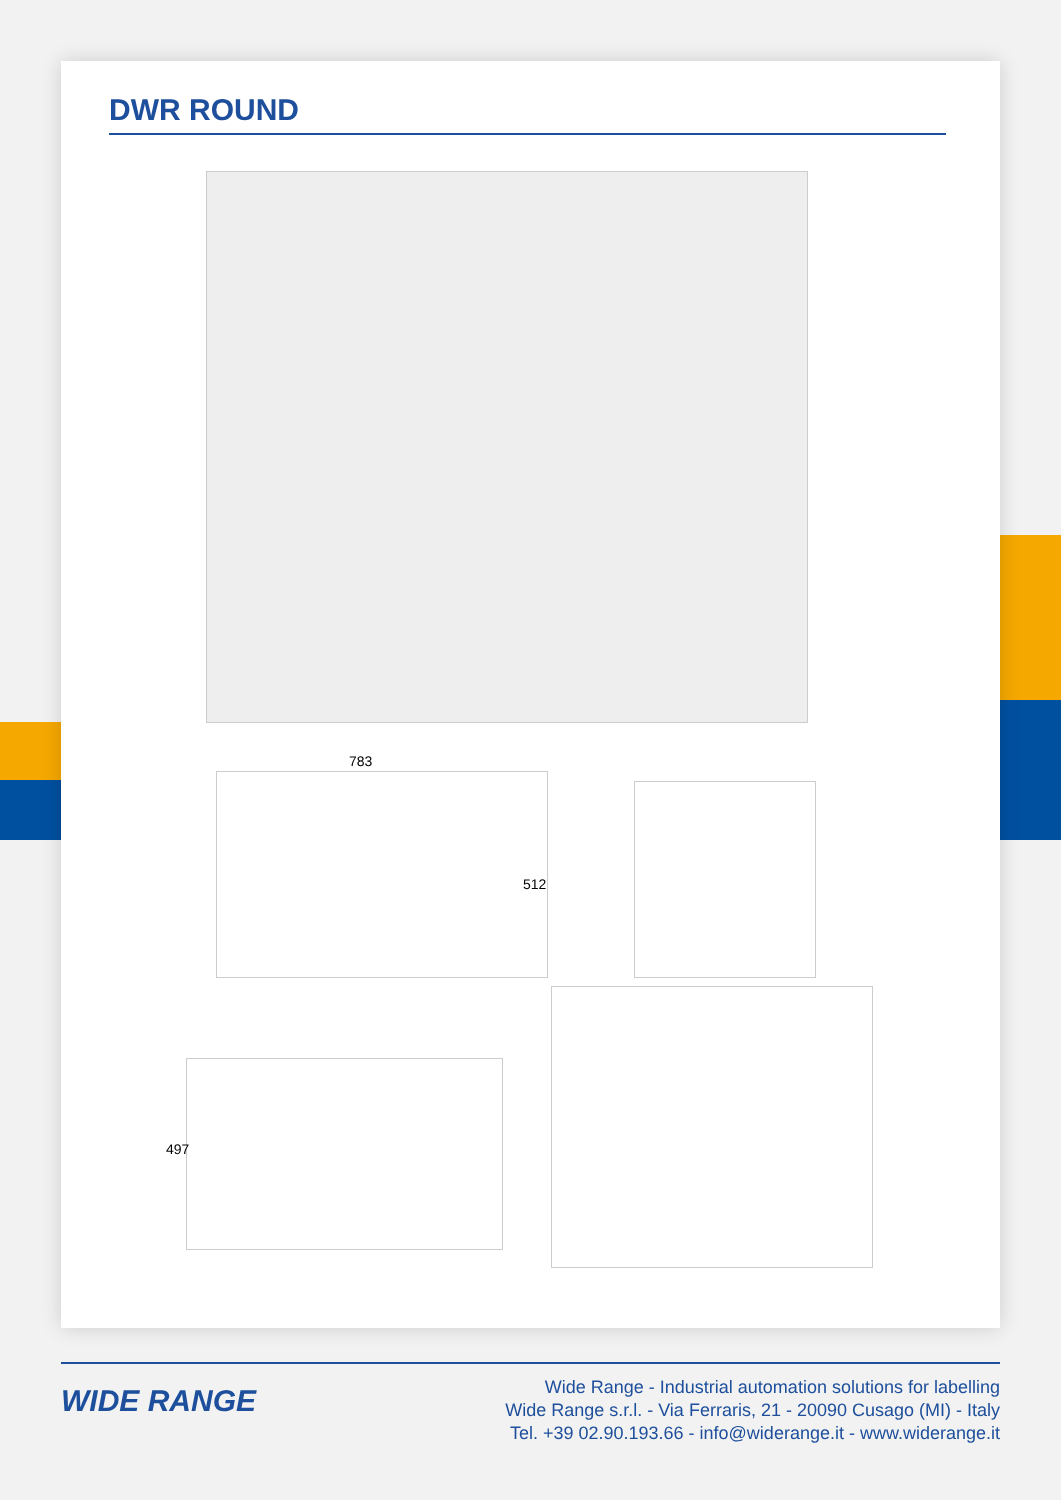DWR ROUND
783
512
497
WIDE RANGE
Wide Range - Industrial automation solutions for labelling
Wide Range s.r.l. - Via Ferraris, 21 - 20090 Cusago (MI) - Italy
Tel. +39 02.90.193.66 - info@widerange.it - www.widerange.it